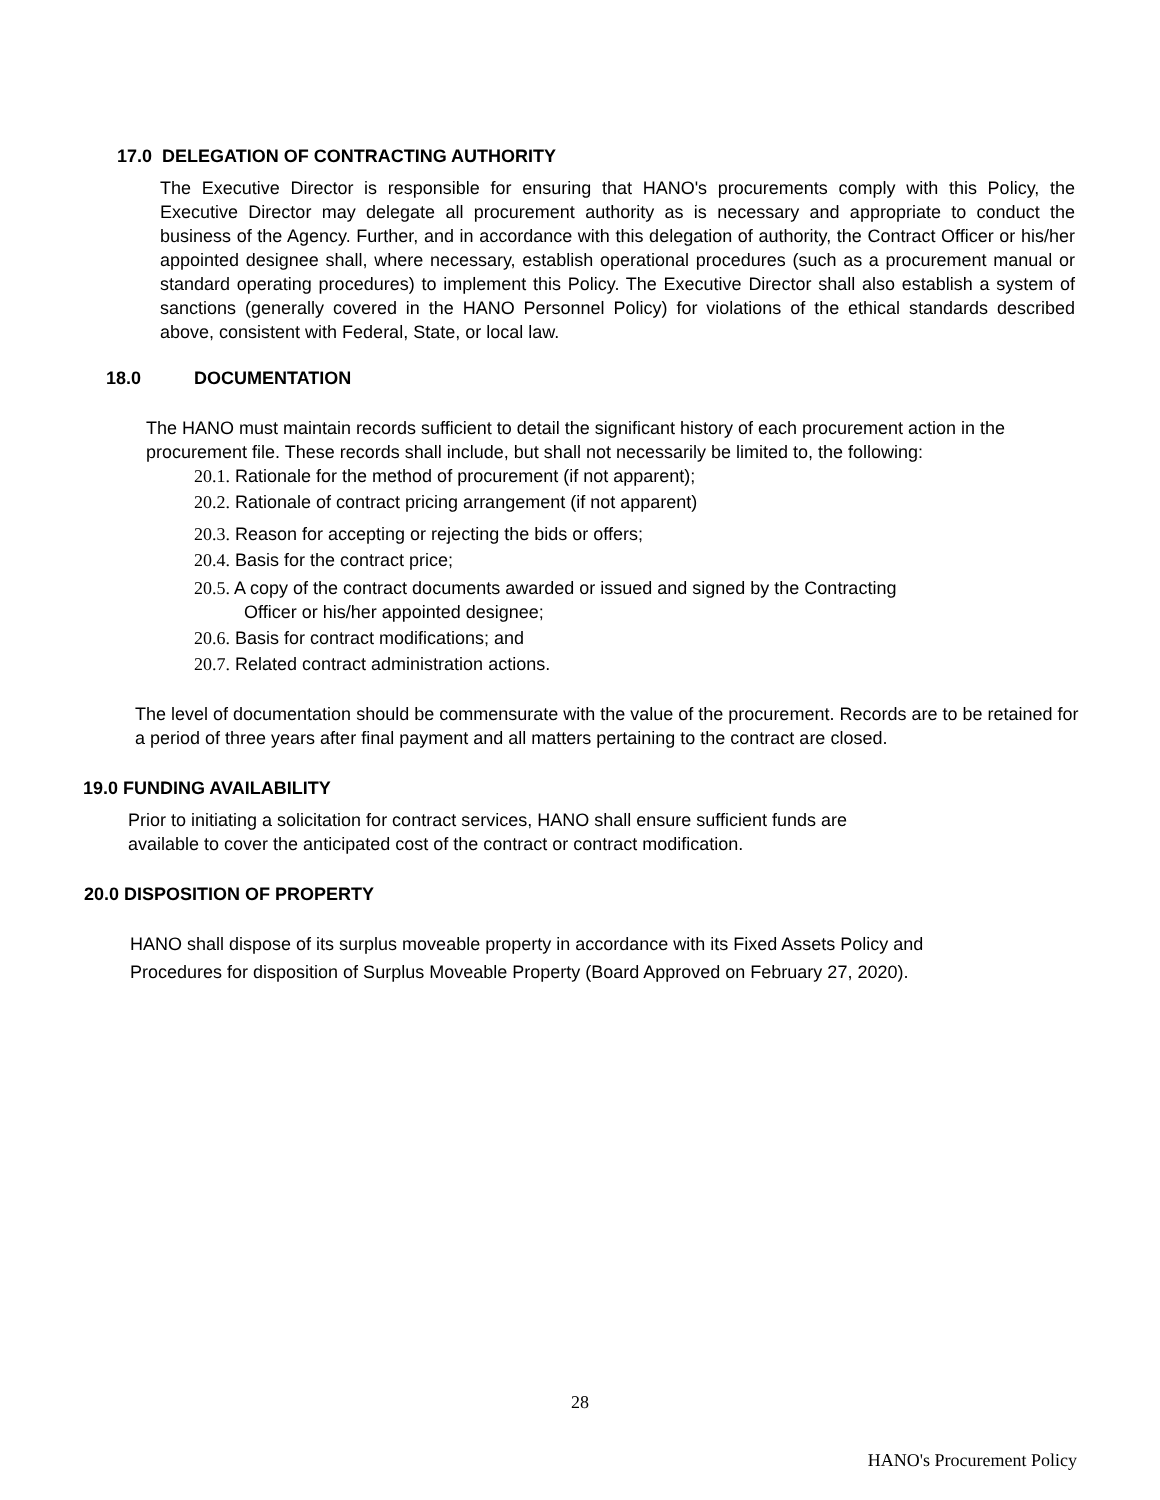17.0 DELEGATION OF CONTRACTING AUTHORITY
The Executive Director is responsible for ensuring that HANO's procurements comply with this Policy, the Executive Director may delegate all procurement authority as is necessary and appropriate to conduct the business of the Agency. Further, and in accordance with this delegation of authority, the Contract Officer or his/her appointed designee shall, where necessary, establish operational procedures (such as a procurement manual or standard operating procedures) to implement this Policy. The Executive Director shall also establish a system of sanctions (generally covered in the HANO Personnel Policy) for violations of the ethical standards described above, consistent with Federal, State, or local law.
18.0 DOCUMENTATION
The HANO must maintain records sufficient to detail the significant history of each procurement action in the procurement file. These records shall include, but shall not necessarily be limited to, the following:
20.1. Rationale for the method of procurement (if not apparent);
20.2. Rationale of contract pricing arrangement (if not apparent)
20.3. Reason for accepting or rejecting the bids or offers;
20.4. Basis for the contract price;
20.5. A copy of the contract documents awarded or issued and signed by the Contracting
Officer or his/her appointed designee;
20.6. Basis for contract modifications; and
20.7. Related contract administration actions.
The level of documentation should be commensurate with the value of the procurement. Records are to be retained for a period of three years after final payment and all matters pertaining to the contract are closed.
19.0 FUNDING AVAILABILITY
Prior to initiating a solicitation for contract services, HANO shall ensure sufficient funds are
available to cover the anticipated cost of the contract or contract modification.
20.0 DISPOSITION OF PROPERTY
HANO shall dispose of its surplus moveable property in accordance with its Fixed Assets Policy and
Procedures for disposition of Surplus Moveable Property (Board Approved on February 27, 2020).
28
HANO's Procurement Policy